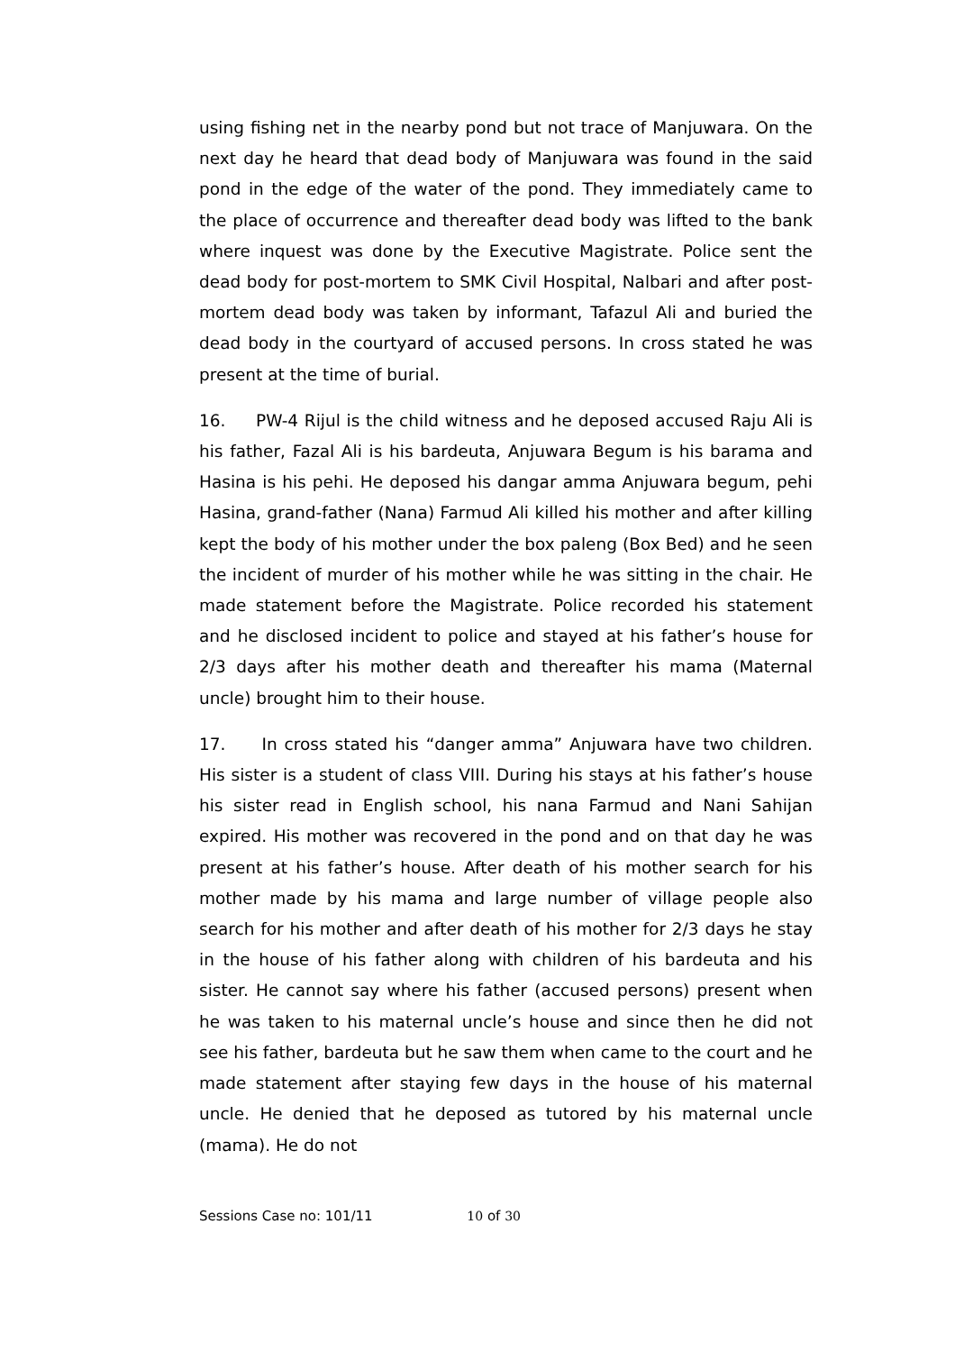using fishing net in the nearby pond but not trace of Manjuwara. On the next day he heard that dead body of Manjuwara was found in the said pond in the edge of the water of the pond. They immediately came to the place of occurrence and thereafter dead body was lifted to the bank where inquest was done by the Executive Magistrate. Police sent the dead body for post-mortem to SMK Civil Hospital, Nalbari and after post-mortem dead body was taken by informant, Tafazul Ali and buried the dead body in the courtyard of accused persons. In cross stated he was present at the time of burial.
16. PW-4 Rijul is the child witness and he deposed accused Raju Ali is his father, Fazal Ali is his bardeuta, Anjuwara Begum is his barama and Hasina is his pehi. He deposed his dangar amma Anjuwara begum, pehi Hasina, grand-father (Nana) Farmud Ali killed his mother and after killing kept the body of his mother under the box paleng (Box Bed) and he seen the incident of murder of his mother while he was sitting in the chair. He made statement before the Magistrate. Police recorded his statement and he disclosed incident to police and stayed at his father’s house for 2/3 days after his mother death and thereafter his mama (Maternal uncle) brought him to their house.
17. In cross stated his “danger amma” Anjuwara have two children. His sister is a student of class VIII. During his stays at his father’s house his sister read in English school, his nana Farmud and Nani Sahijan expired. His mother was recovered in the pond and on that day he was present at his father’s house. After death of his mother search for his mother made by his mama and large number of village people also search for his mother and after death of his mother for 2/3 days he stay in the house of his father along with children of his bardeuta and his sister. He cannot say where his father (accused persons) present when he was taken to his maternal uncle’s house and since then he did not see his father, bardeuta but he saw them when came to the court and he made statement after staying few days in the house of his maternal uncle. He denied that he deposed as tutored by his maternal uncle (mama). He do not
Sessions Case no: 101/11 10 of 30